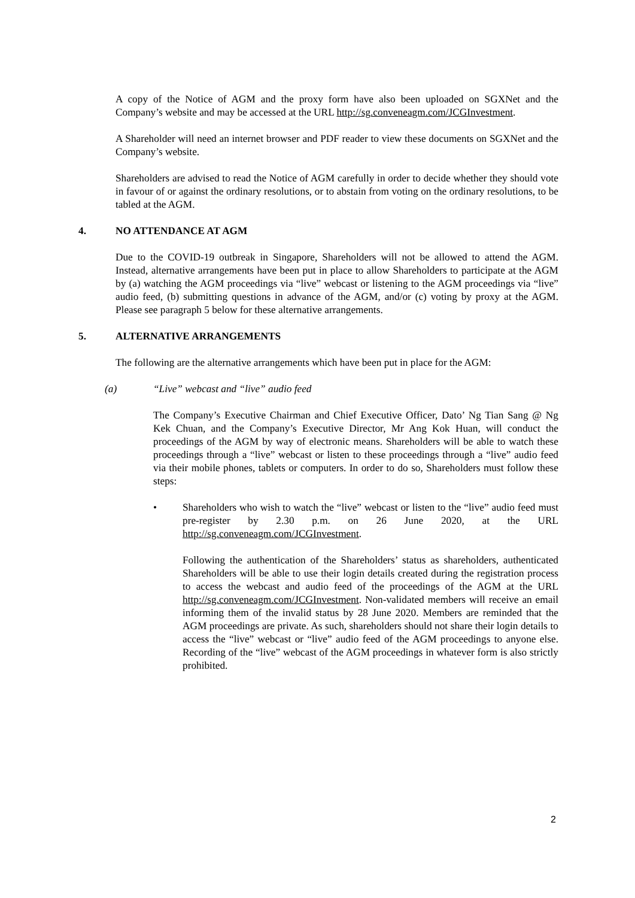A copy of the Notice of AGM and the proxy form have also been uploaded on SGXNet and the Company’s website and may be accessed at the URL http://sg.conveneagm.com/JCGInvestment.
A Shareholder will need an internet browser and PDF reader to view these documents on SGXNet and the Company’s website.
Shareholders are advised to read the Notice of AGM carefully in order to decide whether they should vote in favour of or against the ordinary resolutions, or to abstain from voting on the ordinary resolutions, to be tabled at the AGM.
4. NO ATTENDANCE AT AGM
Due to the COVID-19 outbreak in Singapore, Shareholders will not be allowed to attend the AGM. Instead, alternative arrangements have been put in place to allow Shareholders to participate at the AGM by (a) watching the AGM proceedings via “live” webcast or listening to the AGM proceedings via “live” audio feed, (b) submitting questions in advance of the AGM, and/or (c) voting by proxy at the AGM. Please see paragraph 5 below for these alternative arrangements.
5. ALTERNATIVE ARRANGEMENTS
The following are the alternative arrangements which have been put in place for the AGM:
(a) “Live” webcast and “live” audio feed
The Company’s Executive Chairman and Chief Executive Officer, Dato’ Ng Tian Sang @ Ng Kek Chuan, and the Company’s Executive Director, Mr Ang Kok Huan, will conduct the proceedings of the AGM by way of electronic means. Shareholders will be able to watch these proceedings through a “live” webcast or listen to these proceedings through a “live” audio feed via their mobile phones, tablets or computers. In order to do so, Shareholders must follow these steps:
• Shareholders who wish to watch the “live” webcast or listen to the “live” audio feed must pre-register by 2.30 p.m. on 26 June 2020, at the URL http://sg.conveneagm.com/JCGInvestment.
Following the authentication of the Shareholders’ status as shareholders, authenticated Shareholders will be able to use their login details created during the registration process to access the webcast and audio feed of the proceedings of the AGM at the URL http://sg.conveneagm.com/JCGInvestment. Non-validated members will receive an email informing them of the invalid status by 28 June 2020. Members are reminded that the AGM proceedings are private. As such, shareholders should not share their login details to access the “live” webcast or “live” audio feed of the AGM proceedings to anyone else. Recording of the “live” webcast of the AGM proceedings in whatever form is also strictly prohibited.
2